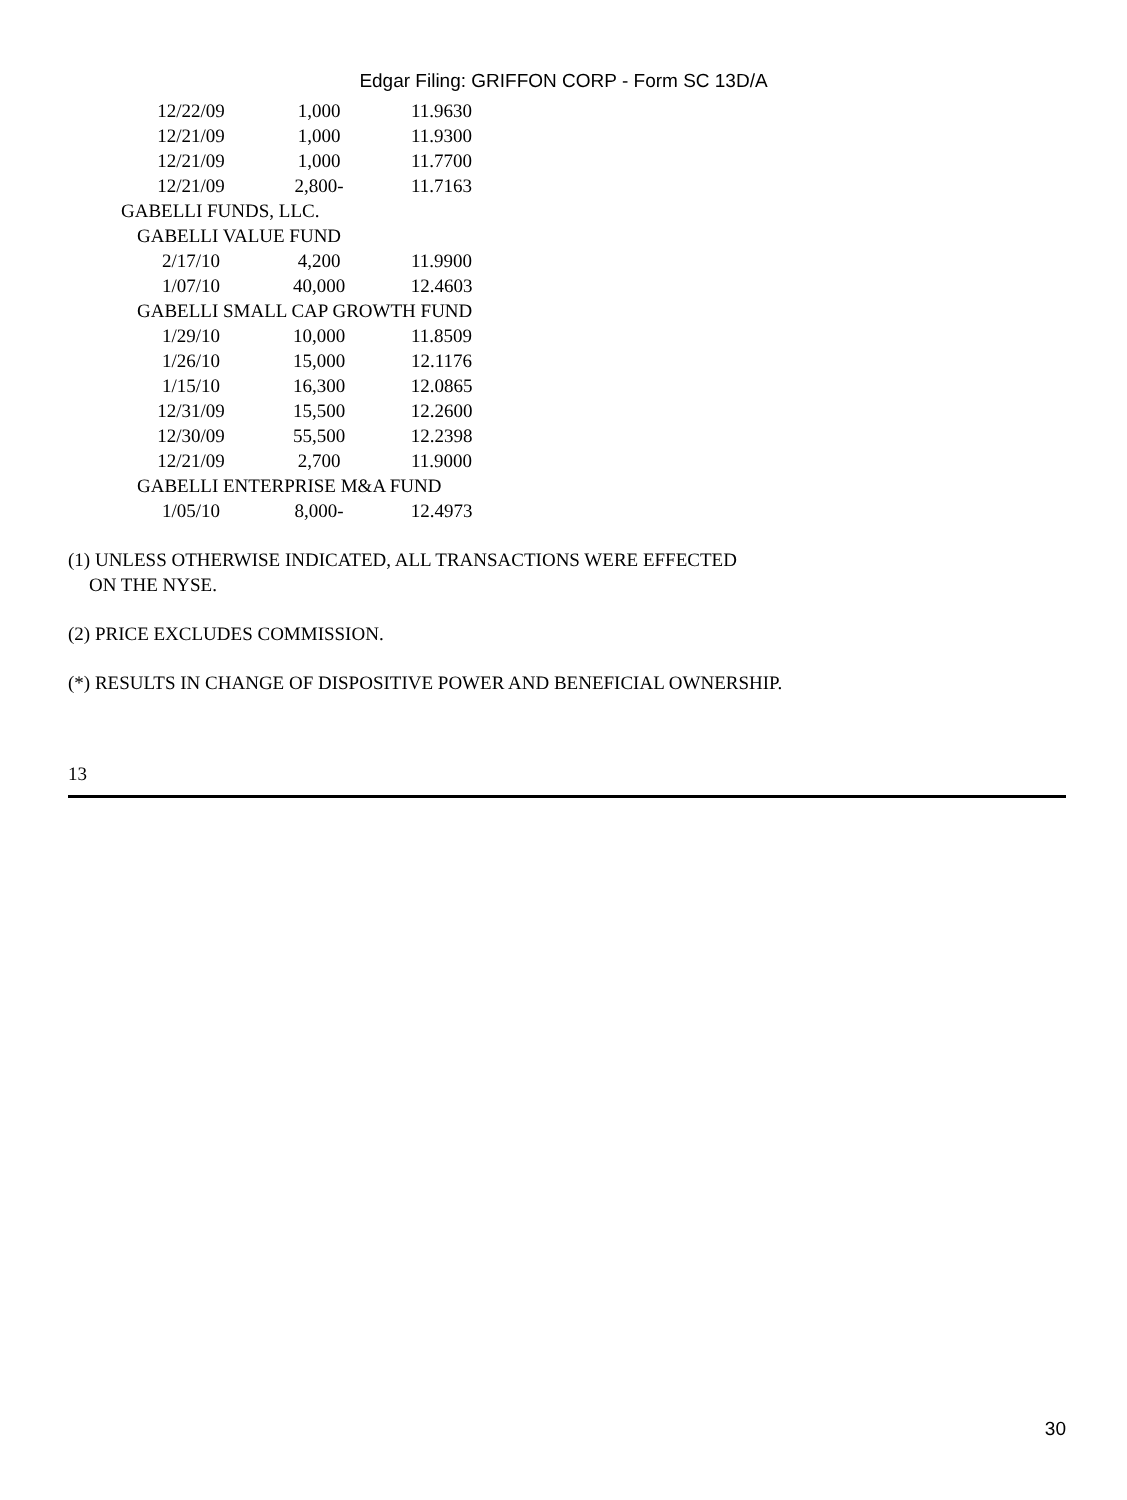Edgar Filing: GRIFFON CORP - Form SC 13D/A
| 12/22/09 | 1,000 | 11.9630 |
| 12/21/09 | 1,000 | 11.9300 |
| 12/21/09 | 1,000 | 11.7700 |
| 12/21/09 | 2,800- | 11.7163 |
| GABELLI FUNDS, LLC. | | |
| GABELLI VALUE FUND | | |
| 2/17/10 | 4,200 | 11.9900 |
| 1/07/10 | 40,000 | 12.4603 |
| GABELLI SMALL CAP GROWTH FUND | | |
| 1/29/10 | 10,000 | 11.8509 |
| 1/26/10 | 15,000 | 12.1176 |
| 1/15/10 | 16,300 | 12.0865 |
| 12/31/09 | 15,500 | 12.2600 |
| 12/30/09 | 55,500 | 12.2398 |
| 12/21/09 | 2,700 | 11.9000 |
| GABELLI ENTERPRISE M&A FUND | | |
| 1/05/10 | 8,000- | 12.4973 |
(1) UNLESS OTHERWISE INDICATED, ALL TRANSACTIONS WERE EFFECTED
ON THE NYSE.
(2) PRICE EXCLUDES COMMISSION.
(*) RESULTS IN CHANGE OF DISPOSITIVE POWER AND BENEFICIAL OWNERSHIP.
13
30